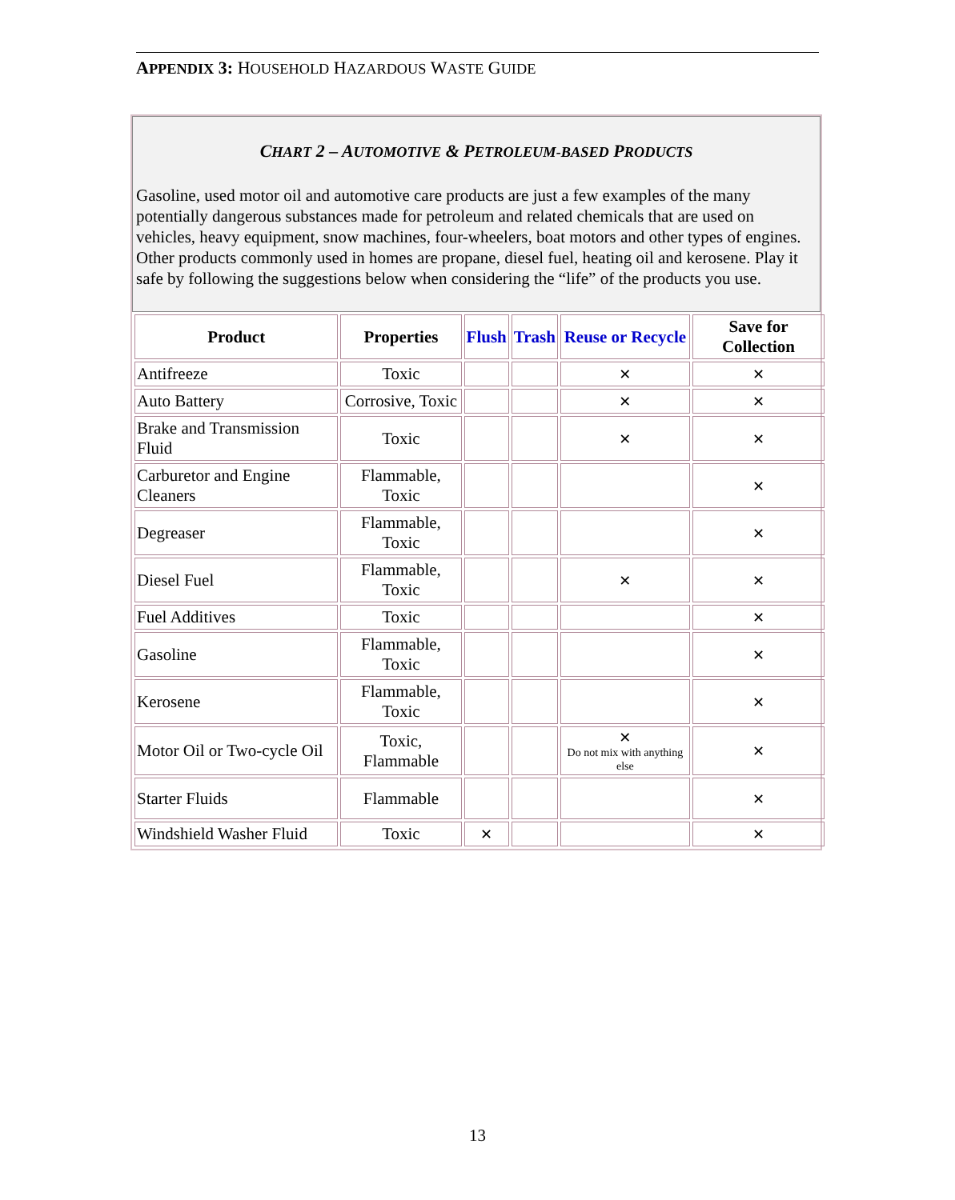APPENDIX 3: HOUSEHOLD HAZARDOUS WASTE GUIDE
CHART 2 – AUTOMOTIVE & PETROLEUM-BASED PRODUCTS
Gasoline, used motor oil and automotive care products are just a few examples of the many potentially dangerous substances made for petroleum and related chemicals that are used on vehicles, heavy equipment, snow machines, four-wheelers, boat motors and other types of engines. Other products commonly used in homes are propane, diesel fuel, heating oil and kerosene. Play it safe by following the suggestions below when considering the “life” of the products you use.
| Product | Properties | Flush | Trash | Reuse or Recycle | Save for Collection |
| --- | --- | --- | --- | --- | --- |
| Antifreeze | Toxic | | | ✕ | ✕ |
| Auto Battery | Corrosive, Toxic | | | ✕ | ✕ |
| Brake and Transmission Fluid | Toxic | | | ✕ | ✕ |
| Carburetor and Engine Cleaners | Flammable, Toxic | | | | ✕ |
| Degreaser | Flammable, Toxic | | | | ✕ |
| Diesel Fuel | Flammable, Toxic | | | ✕ | ✕ |
| Fuel Additives | Toxic | | | | ✕ |
| Gasoline | Flammable, Toxic | | | | ✕ |
| Kerosene | Flammable, Toxic | | | | ✕ |
| Motor Oil or Two-cycle Oil | Toxic, Flammable | | | ✕ Do not mix with anything else | ✕ |
| Starter Fluids | Flammable | | | | ✕ |
| Windshield Washer Fluid | Toxic | ✕ | | | ✕ |
13